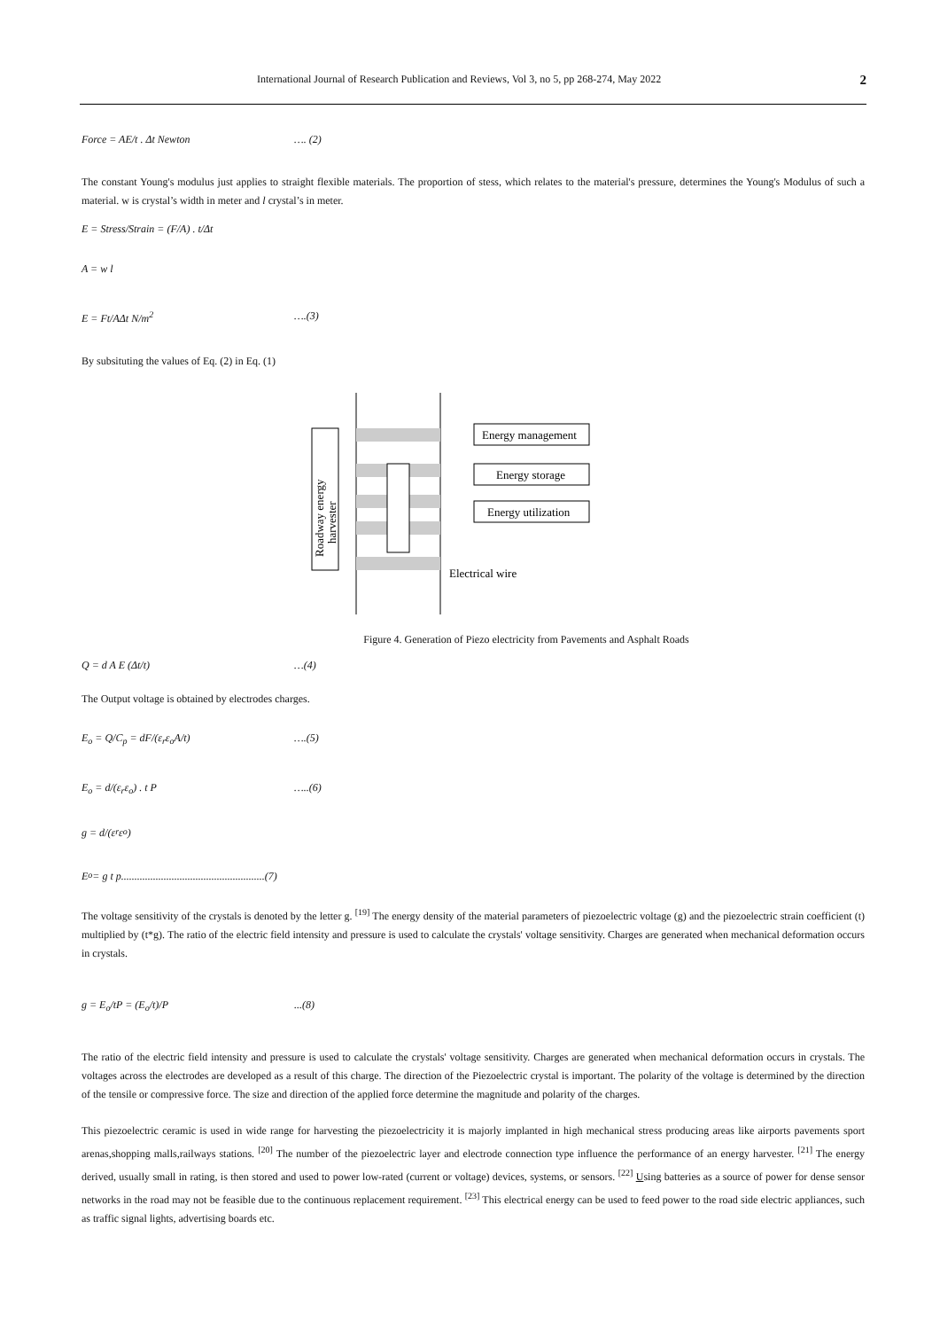International Journal of Research Publication and Reviews, Vol 3, no 5, pp 268-274, May 2022 2
Force = AE/t . Δt Newton …. (2)
The constant Young's modulus just applies to straight flexible materials. The proportion of stess, which relates to the material's pressure, determines the Young's Modulus of such a material. w is crystal’s width in meter and l crystal’s in meter.
E = Stress/Strain = (F/A) . t/Δt
A = w l
E = Ft/AΔt N/m<sup>2</sup> ….(3)
By subsituting the values of Eq. (2) in Eq. (1)
Roadway energy
harvester
Energy management
Energy storage
Energy utilization
Electrical wire
Figure 4. Generation of Piezo electricity from Pavements and Asphalt Roads
Q = d A E (Δt/t) …(4)
The Output voltage is obtained by electrodes charges.
E<sub>o</sub> = Q/C<sub>p</sub> = dF/(ε<sub>r</sub>ε<sub>o</sub>A/t) ….(5)
E<sub>o</sub> = d/(ε<sub>r</sub>ε<sub>o</sub>) . t P …..(6)
g = d/(ε<sub>r</sub>ε<sub>o</sub>)
E<sub>o</sub> = g t p......................................................(7)
The voltage sensitivity of the crystals is denoted by the letter g. <sup>[19]</sup> The energy density of the material parameters of piezoelectric voltage (g) and the piezoelectric strain coefficient (t) multiplied by (t*g). The ratio of the electric field intensity and pressure is used to calculate the crystals' voltage sensitivity. Charges are generated when mechanical deformation occurs in crystals.
g = E<sub>o</sub>/tP = (E<sub>o</sub>/t)/P...(8)
The ratio of the electric field intensity and pressure is used to calculate the crystals' voltage sensitivity. Charges are generated when mechanical deformation occurs in crystals. The voltages across the electrodes are developed as a result of this charge. The direction of the Piezoelectric crystal is important. The polarity of the voltage is determined by the direction of the tensile or compressive force. The size and direction of the applied force determine the magnitude and polarity of the charges.
This piezoelectric ceramic is used in wide range for harvesting the piezoelectricity it is majorly implanted in high mechanical stress producing areas like airports pavements sport arenas,shopping malls,railways stations. <sup>[20]</sup> The number of the piezoelectric layer and electrode connection type influence the performance of an energy harvester. <sup>[21]</sup> The energy derived, usually small in rating, is then stored and used to power low-rated (current or voltage) devices, systems, or sensors. <sup>[22]</sup> Using batteries as a source of power for dense sensor networks in the road may not be feasible due to the continuous replacement requirement. <sup>[23]</sup> This electrical energy can be used to feed power to the road side electric appliances, such as traffic signal lights, advertising boards etc.